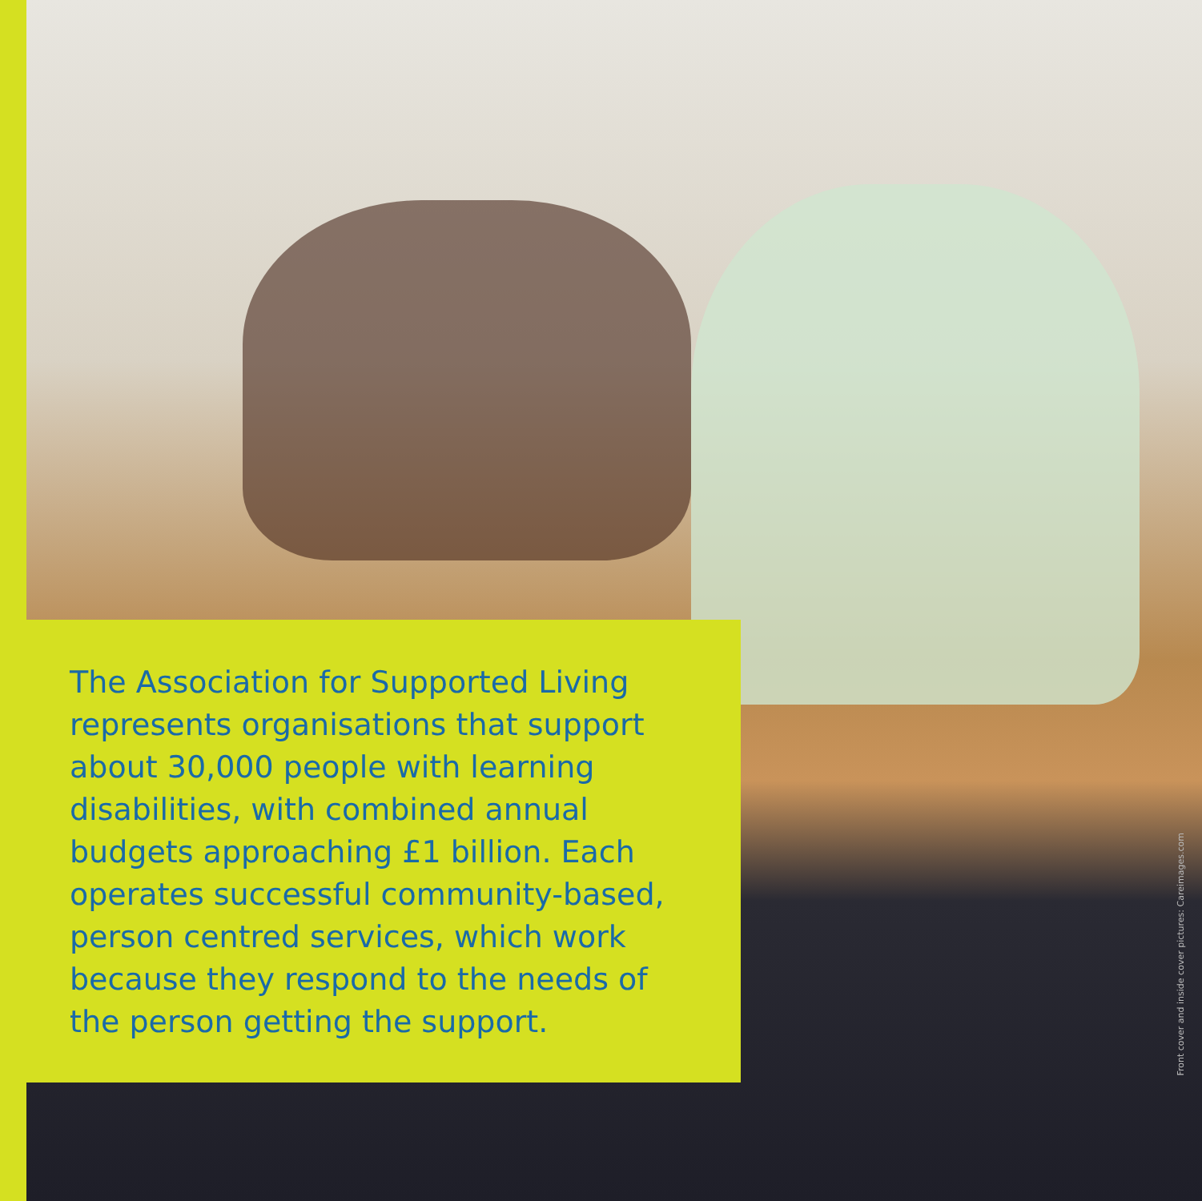The Association for Supported Living represents organisations that support about 30,000 people with learning disabilities, with combined annual budgets approaching £1 billion. Each operates successful community-based, person centred services, which work because they respond to the needs of the person getting the support.
Front cover and inside cover pictures: Careimages.com